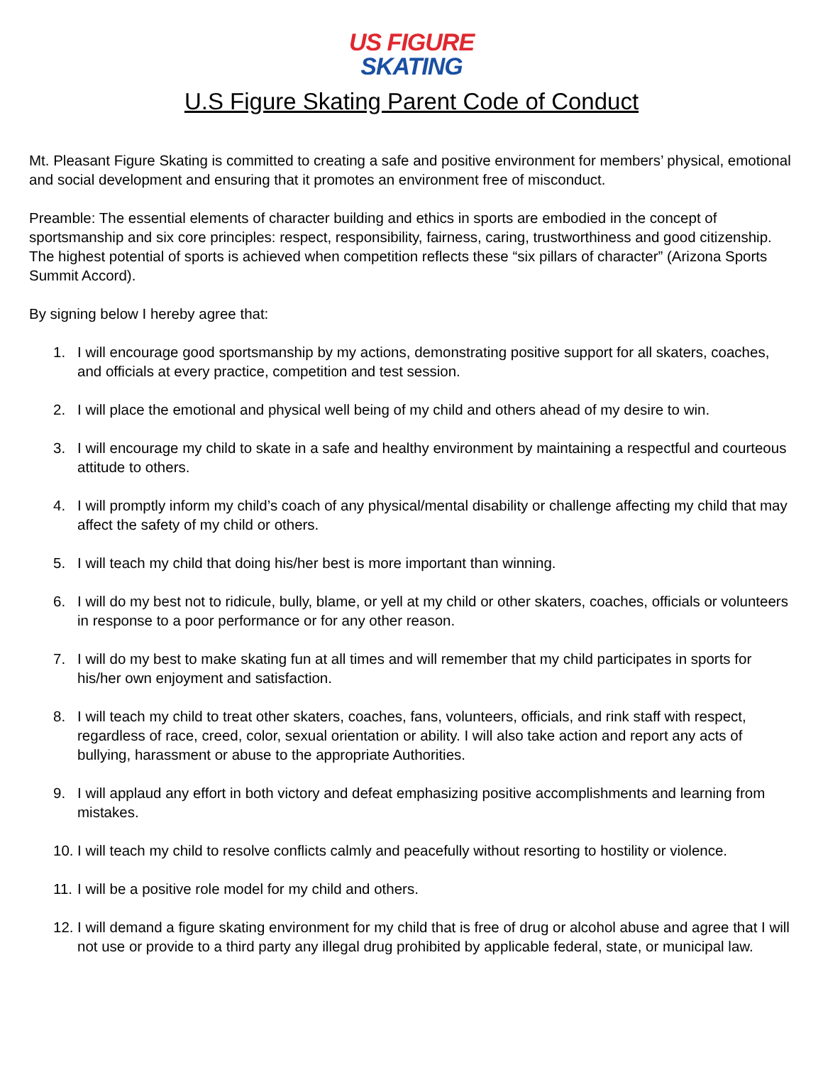US FIGURE
SKATING
U.S Figure Skating Parent Code of Conduct
Mt. Pleasant Figure Skating is committed to creating a safe and positive environment for members’ physical, emotional and social development and ensuring that it promotes an environment free of misconduct.
Preamble: The essential elements of character building and ethics in sports are embodied in the concept of sportsmanship and six core principles: respect, responsibility, fairness, caring, trustworthiness and good citizenship. The highest potential of sports is achieved when competition reflects these “six pillars of character” (Arizona Sports Summit Accord).
By signing below I hereby agree that:
1. I will encourage good sportsmanship by my actions, demonstrating positive support for all skaters, coaches, and officials at every practice, competition and test session.
2. I will place the emotional and physical well being of my child and others ahead of my desire to win.
3. I will encourage my child to skate in a safe and healthy environment by maintaining a respectful and courteous attitude to others.
4. I will promptly inform my child’s coach of any physical/mental disability or challenge affecting my child that may affect the safety of my child or others.
5. I will teach my child that doing his/her best is more important than winning.
6. I will do my best not to ridicule, bully, blame, or yell at my child or other skaters, coaches, officials or volunteers in response to a poor performance or for any other reason.
7. I will do my best to make skating fun at all times and will remember that my child participates in sports for his/her own enjoyment and satisfaction.
8. I will teach my child to treat other skaters, coaches, fans, volunteers, officials, and rink staff with respect, regardless of race, creed, color, sexual orientation or ability. I will also take action and report any acts of bullying, harassment or abuse to the appropriate Authorities.
9. I will applaud any effort in both victory and defeat emphasizing positive accomplishments and learning from mistakes.
10. I will teach my child to resolve conflicts calmly and peacefully without resorting to hostility or violence.
11. I will be a positive role model for my child and others.
12. I will demand a figure skating environment for my child that is free of drug or alcohol abuse and agree that I will not use or provide to a third party any illegal drug prohibited by applicable federal, state, or municipal law.